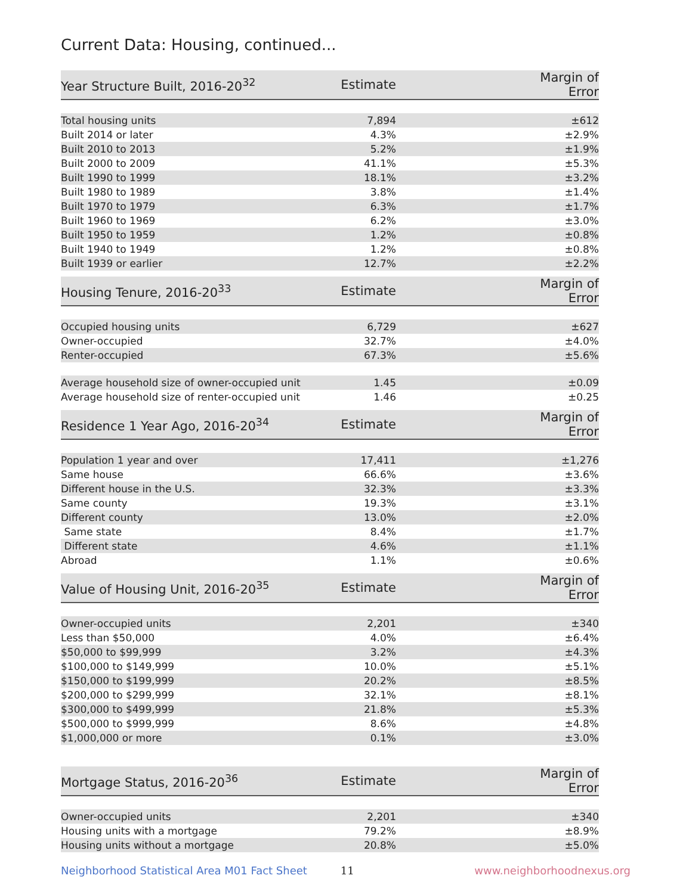Current Data: Housing, continued...
| Year Structure Built, 2016-20<sup>32</sup> | Estimate | Margin of Error |
| --- | --- | --- |
| Total housing units | 7,894 | ±612 |
| Built 2014 or later | 4.3% | ±2.9% |
| Built 2010 to 2013 | 5.2% | ±1.9% |
| Built 2000 to 2009 | 41.1% | ±5.3% |
| Built 1990 to 1999 | 18.1% | ±3.2% |
| Built 1980 to 1989 | 3.8% | ±1.4% |
| Built 1970 to 1979 | 6.3% | ±1.7% |
| Built 1960 to 1969 | 6.2% | ±3.0% |
| Built 1950 to 1959 | 1.2% | ±0.8% |
| Built 1940 to 1949 | 1.2% | ±0.8% |
| Built 1939 or earlier | 12.7% | ±2.2% |
| Housing Tenure, 2016-20<sup>33</sup> | Estimate | Margin of Error |
| --- | --- | --- |
| Occupied housing units | 6,729 | ±627 |
| Owner-occupied | 32.7% | ±4.0% |
| Renter-occupied | 67.3% | ±5.6% |
| Average household size of owner-occupied unit | 1.45 | ±0.09 |
| Average household size of renter-occupied unit | 1.46 | ±0.25 |
| Residence 1 Year Ago, 2016-20<sup>34</sup> | Estimate | Margin of Error |
| --- | --- | --- |
| Population 1 year and over | 17,411 | ±1,276 |
| Same house | 66.6% | ±3.6% |
| Different house in the U.S. | 32.3% | ±3.3% |
| Same county | 19.3% | ±3.1% |
| Different county | 13.0% | ±2.0% |
| Same state | 8.4% | ±1.7% |
| Different state | 4.6% | ±1.1% |
| Abroad | 1.1% | ±0.6% |
| Value of Housing Unit, 2016-20<sup>35</sup> | Estimate | Margin of Error |
| --- | --- | --- |
| Owner-occupied units | 2,201 | ±340 |
| Less than $50,000 | 4.0% | ±6.4% |
| $50,000 to $99,999 | 3.2% | ±4.3% |
| $100,000 to $149,999 | 10.0% | ±5.1% |
| $150,000 to $199,999 | 20.2% | ±8.5% |
| $200,000 to $299,999 | 32.1% | ±8.1% |
| $300,000 to $499,999 | 21.8% | ±5.3% |
| $500,000 to $999,999 | 8.6% | ±4.8% |
| $1,000,000 or more | 0.1% | ±3.0% |
| Mortgage Status, 2016-20<sup>36</sup> | Estimate | Margin of Error |
| --- | --- | --- |
| Owner-occupied units | 2,201 | ±340 |
| Housing units with a mortgage | 79.2% | ±8.9% |
| Housing units without a mortgage | 20.8% | ±5.0% |
Neighborhood Statistical Area M01 Fact Sheet 11 www.neighborhoodnexus.org